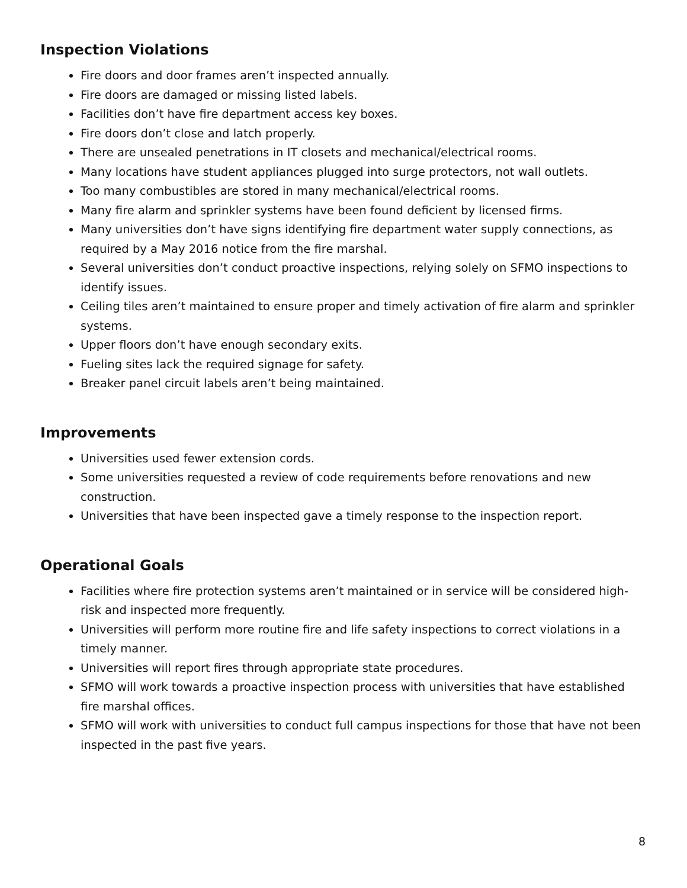Inspection Violations
Fire doors and door frames aren’t inspected annually.
Fire doors are damaged or missing listed labels.
Facilities don’t have fire department access key boxes.
Fire doors don’t close and latch properly.
There are unsealed penetrations in IT closets and mechanical/electrical rooms.
Many locations have student appliances plugged into surge protectors, not wall outlets.
Too many combustibles are stored in many mechanical/electrical rooms.
Many fire alarm and sprinkler systems have been found deficient by licensed firms.
Many universities don’t have signs identifying fire department water supply connections, as required by a May 2016 notice from the fire marshal.
Several universities don’t conduct proactive inspections, relying solely on SFMO inspections to identify issues.
Ceiling tiles aren’t maintained to ensure proper and timely activation of fire alarm and sprinkler systems.
Upper floors don’t have enough secondary exits.
Fueling sites lack the required signage for safety.
Breaker panel circuit labels aren’t being maintained.
Improvements
Universities used fewer extension cords.
Some universities requested a review of code requirements before renovations and new construction.
Universities that have been inspected gave a timely response to the inspection report.
Operational Goals
Facilities where fire protection systems aren’t maintained or in service will be considered high-risk and inspected more frequently.
Universities will perform more routine fire and life safety inspections to correct violations in a timely manner.
Universities will report fires through appropriate state procedures.
SFMO will work towards a proactive inspection process with universities that have established fire marshal offices.
SFMO will work with universities to conduct full campus inspections for those that have not been inspected in the past five years.
8